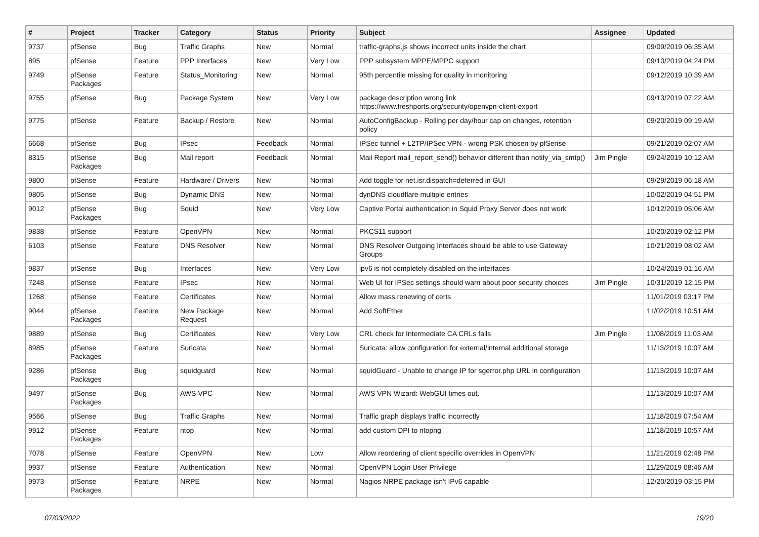| # | Project | Tracker | Category | Status | Priority | Subject | Assignee | Updated |
| --- | --- | --- | --- | --- | --- | --- | --- | --- |
| 9737 | pfSense | Bug | Traffic Graphs | New | Normal | traffic-graphs.js shows incorrect units inside the chart | | 09/09/2019 06:35 AM |
| 895 | pfSense | Feature | PPP Interfaces | New | Very Low | PPP subsystem MPPE/MPPC support | | 09/10/2019 04:24 PM |
| 9749 | pfSense Packages | Feature | Status_Monitoring | New | Normal | 95th percentile missing for quality in monitoring | | 09/12/2019 10:39 AM |
| 9755 | pfSense | Bug | Package System | New | Very Low | package description wrong link https://www.freshports.org/security/openvpn-client-export | | 09/13/2019 07:22 AM |
| 9775 | pfSense | Feature | Backup / Restore | New | Normal | AutoConfigBackup - Rolling per day/hour cap on changes, retention policy | | 09/20/2019 09:19 AM |
| 6668 | pfSense | Bug | IPsec | Feedback | Normal | IPSec tunnel + L2TP/IPSec VPN - wrong PSK chosen by pfSense | | 09/21/2019 02:07 AM |
| 8315 | pfSense Packages | Bug | Mail report | Feedback | Normal | Mail Report mail_report_send() behavior different than notify_via_smtp() | Jim Pingle | 09/24/2019 10:12 AM |
| 9800 | pfSense | Feature | Hardware / Drivers | New | Normal | Add toggle for net.isr.dispatch=deferred in GUI | | 09/29/2019 06:18 AM |
| 9805 | pfSense | Bug | Dynamic DNS | New | Normal | dynDNS cloudflare multiple entries | | 10/02/2019 04:51 PM |
| 9012 | pfSense Packages | Bug | Squid | New | Very Low | Captive Portal authentication in Squid Proxy Server does not work | | 10/12/2019 05:06 AM |
| 9838 | pfSense | Feature | OpenVPN | New | Normal | PKCS11 support | | 10/20/2019 02:12 PM |
| 6103 | pfSense | Feature | DNS Resolver | New | Normal | DNS Resolver Outgoing Interfaces should be able to use Gateway Groups | | 10/21/2019 08:02 AM |
| 9837 | pfSense | Bug | Interfaces | New | Very Low | ipv6 is not completely disabled on the interfaces | | 10/24/2019 01:16 AM |
| 7248 | pfSense | Feature | IPsec | New | Normal | Web UI for IPSec settings should warn about poor security choices | Jim Pingle | 10/31/2019 12:15 PM |
| 1268 | pfSense | Feature | Certificates | New | Normal | Allow mass renewing of certs | | 11/01/2019 03:17 PM |
| 9044 | pfSense Packages | Feature | New Package Request | New | Normal | Add SoftEther | | 11/02/2019 10:51 AM |
| 9889 | pfSense | Bug | Certificates | New | Very Low | CRL check for Intermediate CA CRLs fails | Jim Pingle | 11/08/2019 11:03 AM |
| 8985 | pfSense Packages | Feature | Suricata | New | Normal | Suricata: allow configuration for external/internal additional storage | | 11/13/2019 10:07 AM |
| 9286 | pfSense Packages | Bug | squidguard | New | Normal | squidGuard - Unable to change IP for sgerror.php URL in configuration | | 11/13/2019 10:07 AM |
| 9497 | pfSense Packages | Bug | AWS VPC | New | Normal | AWS VPN Wizard: WebGUI times out. | | 11/13/2019 10:07 AM |
| 9566 | pfSense | Bug | Traffic Graphs | New | Normal | Traffic graph displays traffic incorrectly | | 11/18/2019 07:54 AM |
| 9912 | pfSense Packages | Feature | ntop | New | Normal | add custom DPI to ntopng | | 11/18/2019 10:57 AM |
| 7078 | pfSense | Feature | OpenVPN | New | Low | Allow reordering of client specific overrides in OpenVPN | | 11/21/2019 02:48 PM |
| 9937 | pfSense | Feature | Authentication | New | Normal | OpenVPN Login User Privilege | | 11/29/2019 08:46 AM |
| 9973 | pfSense Packages | Feature | NRPE | New | Normal | Nagios NRPE package isn't IPv6 capable | | 12/20/2019 03:15 PM |
07/03/2022 19/20